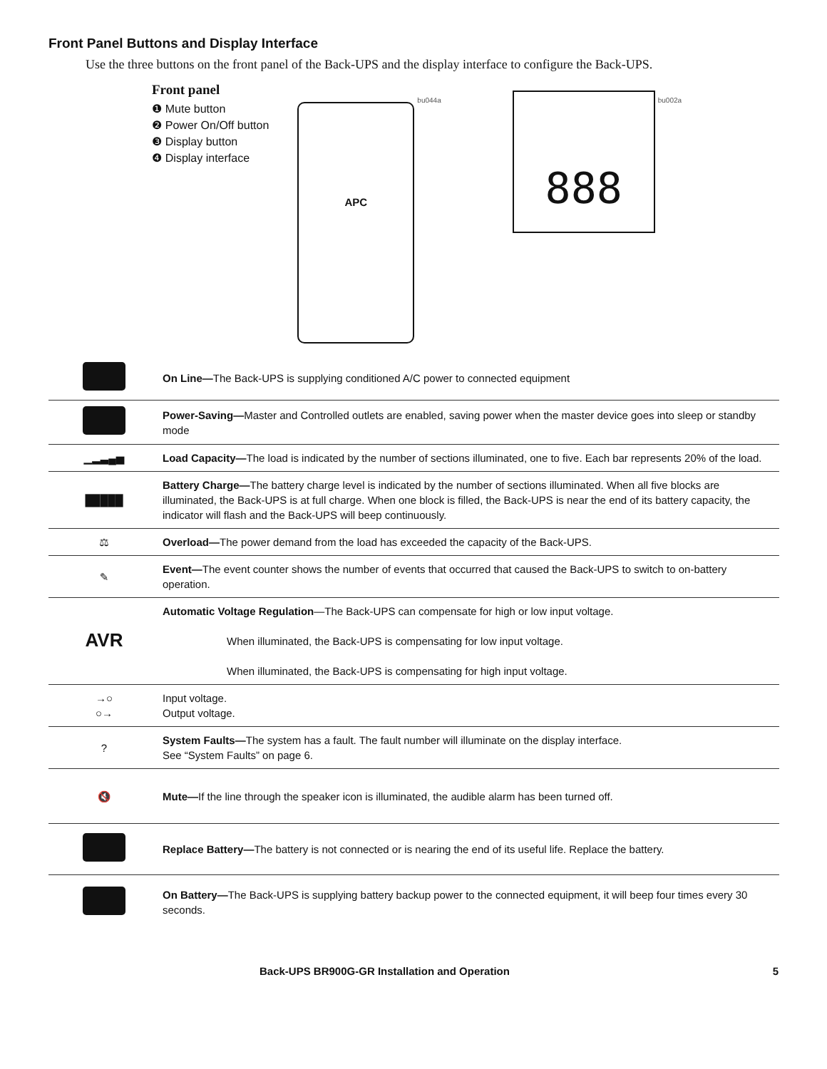Front Panel Buttons and Display Interface
Use the three buttons on the front panel of the Back-UPS and the display interface to configure the Back-UPS.
Front panel
❶ Mute button
❷ Power On/Off button
❸ Display button
❹ Display interface
APC
bu044a
888
bu002a
| | On Line— The Back-UPS is supplying conditioned A/C power to connected equipment |
| | Power-Saving— Master and Controlled outlets are enabled, saving power when the master device goes into sleep or standby mode |
| ▁▂▃▄▅ | Load Capacity— The load is indicated by the number of sections illuminated, one to five. Each bar represents 20% of the load. |
| █████ | Battery Charge— The battery charge level is indicated by the number of sections illuminated. When all five blocks are illuminated, the Back-UPS is at full charge. When one block is filled, the Back-UPS is near the end of its battery capacity, the indicator will flash and the Back-UPS will beep continuously. |
| ⚖ | Overload— The power demand from the load has exceeded the capacity of the Back-UPS. |
| ✎ | Event— The event counter shows the number of events that occurred that caused the Back-UPS to switch to on-battery operation. |
| AVR | Automatic Voltage Regulation —The Back-UPS can compensate for high or low input voltage. When illuminated, the Back-UPS is compensating for low input voltage. When illuminated, the Back-UPS is compensating for high input voltage. |
| →○ ○→ | Input voltage. Output voltage. |
| ? | System Faults— The system has a fault. The fault number will illuminate on the display interface. See “System Faults” on page 6. |
| 🔇 | Mute— If the line through the speaker icon is illuminated, the audible alarm has been turned off. |
| | Replace Battery— The battery is not connected or is nearing the end of its useful life. Replace the battery. |
| | On Battery— The Back-UPS is supplying battery backup power to the connected equipment, it will beep four times every 30 seconds. |
Back-UPS BR900G-GR Installation and Operation 5